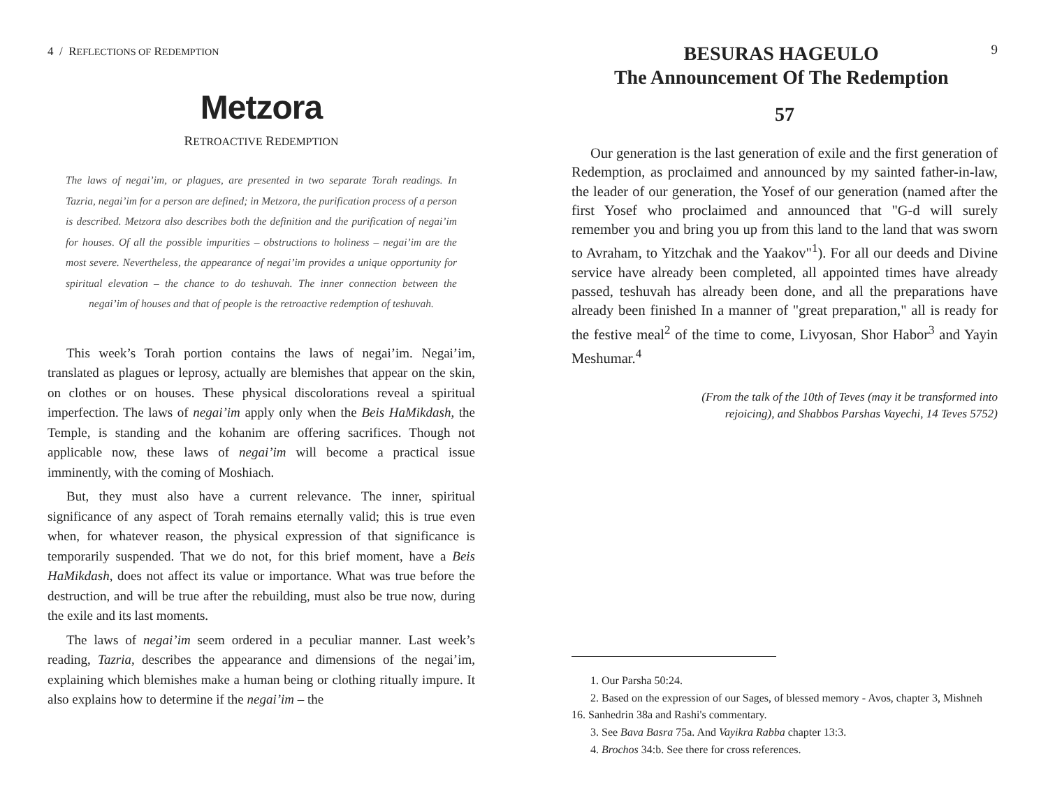4 / REFLECTIONS OF REDEMPTION
Metzora
RETROACTIVE REDEMPTION
The laws of negai’im, or plagues, are presented in two separate Torah readings. In Tazria, negai’im for a person are defined; in Metzora, the purification process of a person is described. Metzora also describes both the definition and the purification of negai’im for houses. Of all the possible impurities – obstructions to holiness – negai’im are the most severe. Nevertheless, the appearance of negai’im provides a unique opportunity for spiritual elevation – the chance to do teshuvah. The inner connection between the negai’im of houses and that of people is the retroactive redemption of teshuvah.
This week’s Torah portion contains the laws of negai’im. Negai’im, translated as plagues or leprosy, actually are blemishes that appear on the skin, on clothes or on houses. These physical discolorations reveal a spiritual imperfection. The laws of negai’im apply only when the Beis HaMikdash, the Temple, is standing and the kohanim are offering sacrifices. Though not applicable now, these laws of negai’im will become a practical issue imminently, with the coming of Moshiach.
But, they must also have a current relevance. The inner, spiritual significance of any aspect of Torah remains eternally valid; this is true even when, for whatever reason, the physical expression of that significance is temporarily suspended. That we do not, for this brief moment, have a Beis HaMikdash, does not affect its value or importance. What was true before the destruction, and will be true after the rebuilding, must also be true now, during the exile and its last moments.
The laws of negai’im seem ordered in a peculiar manner. Last week’s reading, Tazria, describes the appearance and dimensions of the negai’im, explaining which blemishes make a human being or clothing ritually impure. It also explains how to determine if the negai’im – the
BESURAS HAGEULO
The Announcement Of The Redemption
9
57
Our generation is the last generation of exile and the first generation of Redemption, as proclaimed and announced by my sainted father-in-law, the leader of our generation, the Yosef of our generation (named after the first Yosef who proclaimed and announced that "G-d will surely remember you and bring you up from this land to the land that was sworn to Avraham, to Yitzchak and the Yaakov"<sup>1</sup>). For all our deeds and Divine service have already been completed, all appointed times have already passed, teshuvah has already been done, and all the preparations have already been finished In a manner of "great preparation," all is ready for the festive meal<sup>2</sup> of the time to come, Livyosan, Shor Habor<sup>3</sup> and Yayin Meshumar.<sup>4</sup>
(From the talk of the 10th of Teves (may it be transformed into
rejoicing), and Shabbos Parshas Vayechi, 14 Teves 5752)
1. Our Parsha 50:24.
2. Based on the expression of our Sages, of blessed memory - Avos, chapter 3, Mishneh 16. Sanhedrin 38a and Rashi's commentary.
3. See Bava Basra 75a. And Vayikra Rabba chapter 13:3.
4. Brochos 34:b. See there for cross references.